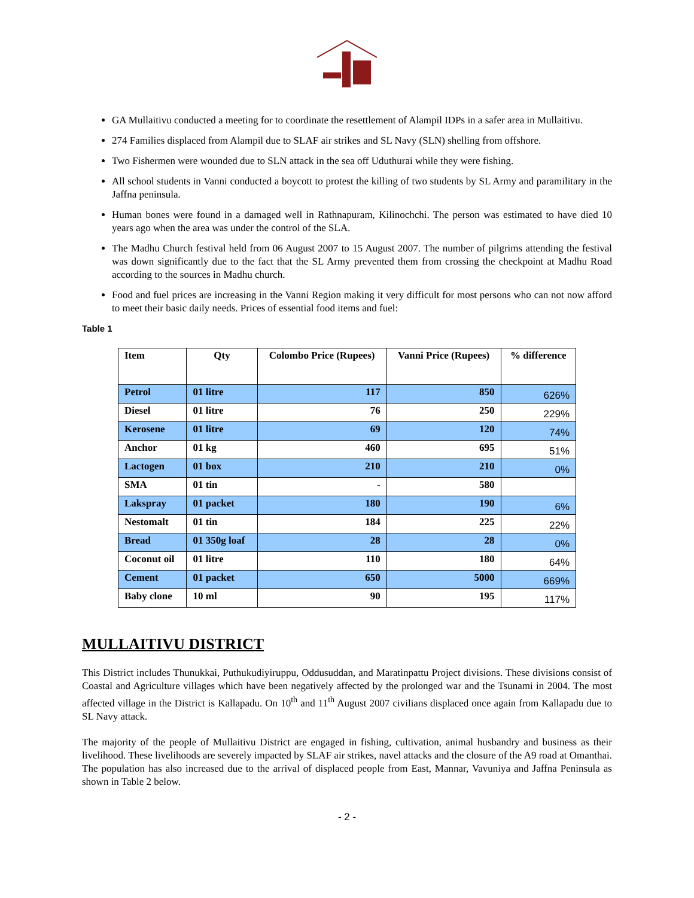GA Mullaitivu conducted a meeting for to coordinate the resettlement of Alampil IDPs in a safer area in Mullaitivu.
274 Families displaced from Alampil due to SLAF air strikes and SL Navy (SLN) shelling from offshore.
Two Fishermen were wounded due to SLN attack in the sea off Uduthurai while they were fishing.
All school students in Vanni conducted a boycott to protest the killing of two students by SL Army and paramilitary in the Jaffna peninsula.
Human bones were found in a damaged well in Rathnapuram, Kilinochchi. The person was estimated to have died 10 years ago when the area was under the control of the SLA.
The Madhu Church festival held from 06 August 2007 to 15 August 2007. The number of pilgrims attending the festival was down significantly due to the fact that the SL Army prevented them from crossing the checkpoint at Madhu Road according to the sources in Madhu church.
Food and fuel prices are increasing in the Vanni Region making it very difficult for most persons who can not now afford to meet their basic daily needs. Prices of essential food items and fuel:
Table 1
| Item | Qty | Colombo Price (Rupees) | Vanni Price (Rupees) | % difference |
| --- | --- | --- | --- | --- |
| Petrol | 01 litre | 117 | 850 | 626% |
| Diesel | 01 litre | 76 | 250 | 229% |
| Kerosene | 01 litre | 69 | 120 | 74% |
| Anchor | 01 kg | 460 | 695 | 51% |
| Lactogen | 01 box | 210 | 210 | 0% |
| SMA | 01 tin | - | 580 | |
| Lakspray | 01 packet | 180 | 190 | 6% |
| Nestomalt | 01 tin | 184 | 225 | 22% |
| Bread | 01 350g loaf | 28 | 28 | 0% |
| Coconut oil | 01 litre | 110 | 180 | 64% |
| Cement | 01 packet | 650 | 5000 | 669% |
| Baby clone | 10 ml | 90 | 195 | 117% |
MULLAITIVU DISTRICT
This District includes Thunukkai, Puthukudiyiruppu, Oddusuddan, and Maratinpattu Project divisions. These divisions consist of Coastal and Agriculture villages which have been negatively affected by the prolonged war and the Tsunami in 2004. The most affected village in the District is Kallapadu. On 10<sup>th</sup> and 11<sup>th</sup> August 2007 civilians displaced once again from Kallapadu due to SL Navy attack.
The majority of the people of Mullaitivu District are engaged in fishing, cultivation, animal husbandry and business as their livelihood. These livelihoods are severely impacted by SLAF air strikes, navel attacks and the closure of the A9 road at Omanthai. The population has also increased due to the arrival of displaced people from East, Mannar, Vavuniya and Jaffna Peninsula as shown in Table 2 below.
- 2 -